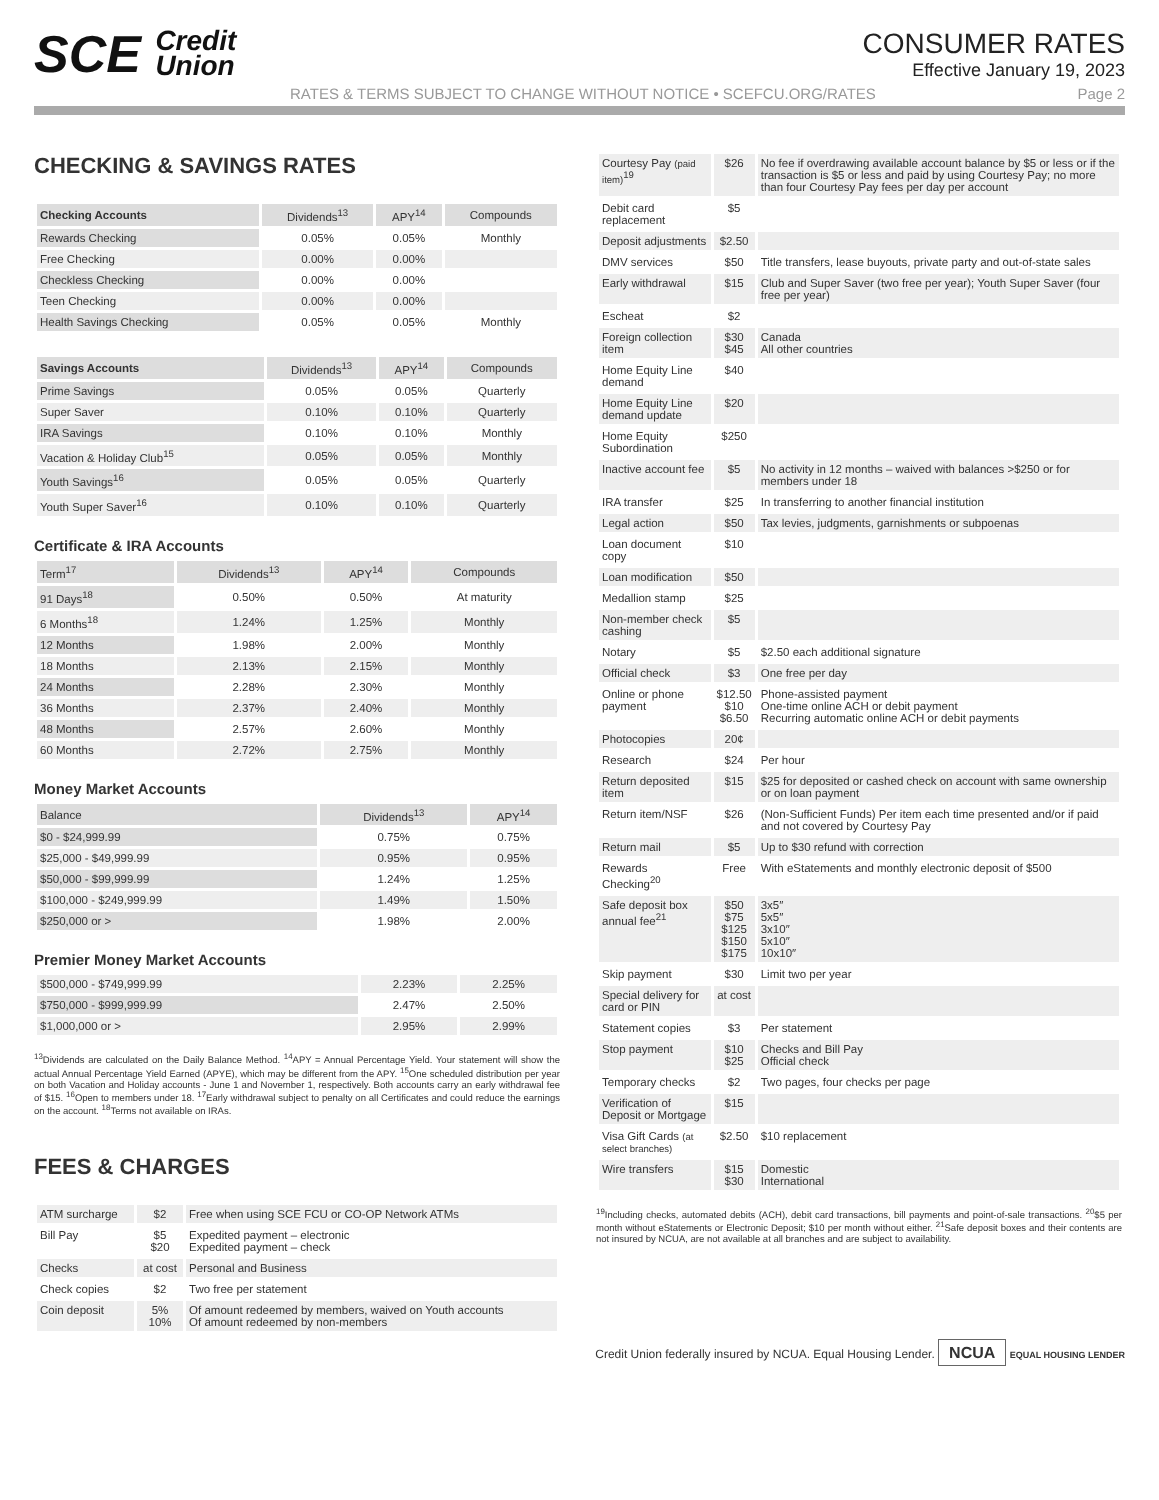SCE Credit
Union
CONSUMER RATES
Effective January 19, 2023
RATES & TERMS SUBJECT TO CHANGE WITHOUT NOTICE • SCEFCU.ORG/RATES Page 2
CHECKING & SAVINGS RATES
| Checking Accounts | Dividends<sup>13</sup> | APY<sup>14</sup> | Compounds |
| --- | --- | --- | --- |
| Rewards Checking | 0.05% | 0.05% | Monthly |
| Free Checking | 0.00% | 0.00% | |
| Checkless Checking | 0.00% | 0.00% | |
| Teen Checking | 0.00% | 0.00% | |
| Health Savings Checking | 0.05% | 0.05% | Monthly |
| Savings Accounts | Dividends<sup>13</sup> | APY<sup>14</sup> | Compounds |
| --- | --- | --- | --- |
| Prime Savings | 0.05% | 0.05% | Quarterly |
| Super Saver | 0.10% | 0.10% | Quarterly |
| IRA Savings | 0.10% | 0.10% | Monthly |
| Vacation & Holiday Club<sup>15</sup> | 0.05% | 0.05% | Monthly |
| Youth Savings<sup>16</sup> | 0.05% | 0.05% | Quarterly |
| Youth Super Saver<sup>16</sup> | 0.10% | 0.10% | Quarterly |
Certificate & IRA Accounts
| Term<sup>17</sup> | Dividends<sup>13</sup> | APY<sup>14</sup> | Compounds |
| --- | --- | --- | --- |
| 91 Days<sup>18</sup> | 0.50% | 0.50% | At maturity |
| 6 Months<sup>18</sup> | 1.24% | 1.25% | Monthly |
| 12 Months | 1.98% | 2.00% | Monthly |
| 18 Months | 2.13% | 2.15% | Monthly |
| 24 Months | 2.28% | 2.30% | Monthly |
| 36 Months | 2.37% | 2.40% | Monthly |
| 48 Months | 2.57% | 2.60% | Monthly |
| 60 Months | 2.72% | 2.75% | Monthly |
Money Market Accounts
| Balance | Dividends<sup>13</sup> | APY<sup>14</sup> |
| --- | --- | --- |
| $0 - $24,999.99 | 0.75% | 0.75% |
| $25,000 - $49,999.99 | 0.95% | 0.95% |
| $50,000 - $99,999.99 | 1.24% | 1.25% |
| $100,000 - $249,999.99 | 1.49% | 1.50% |
| $250,000 or > | 1.98% | 2.00% |
Premier Money Market Accounts
| $500,000 - $749,999.99 | 2.23% | 2.25% |
| $750,000 - $999,999.99 | 2.47% | 2.50% |
| $1,000,000 or > | 2.95% | 2.99% |
<sup>13</sup> Dividends are calculated on the Daily Balance Method. <sup>14</sup>APY = Annual Percentage Yield. Your statement will show the actual Annual Percentage Yield Earned (APYE), which may be different from the APY. <sup>15</sup>One scheduled distribution per year on both Vacation and Holiday accounts - June 1 and November 1, respectively. Both accounts carry an early withdrawal fee of $15. <sup>16</sup>Open to members under 18. <sup>17</sup>Early withdrawal subject to penalty on all Certificates and could reduce the earnings on the account. <sup>18</sup>Terms not available on IRAs.
FEES & CHARGES
| ATM surcharge | $2 | Free when using SCE FCU or CO-OP Network ATMs |
| Bill Pay | $5 $20 | Expedited payment – electronic Expedited payment – check |
| Checks | at cost | Personal and Business |
| Check copies | $2 | Two free per statement |
| Coin deposit | 5% 10% | Of amount redeemed by members, waived on Youth accounts Of amount redeemed by non-members |
| Courtesy Pay (paid item)<sup>19</sup> | $26 | No fee if overdrawing available account balance by $5 or less or if the transaction is $5 or less and paid by using Courtesy Pay; no more than four Courtesy Pay fees per day per account |
| Debit card replacement | $5 | |
| Deposit adjustments | $2.50 | |
| DMV services | $50 | Title transfers, lease buyouts, private party and out-of-state sales |
| Early withdrawal | $15 | Club and Super Saver (two free per year); Youth Super Saver (four free per year) |
| Escheat | $2 | |
| Foreign collection item | $30 $45 | Canada All other countries |
| Home Equity Line demand | $40 | |
| Home Equity Line demand update | $20 | |
| Home Equity Subordination | $250 | |
| Inactive account fee | $5 | No activity in 12 months – waived with balances >$250 or for members under 18 |
| IRA transfer | $25 | In transferring to another financial institution |
| Legal action | $50 | Tax levies, judgments, garnishments or subpoenas |
| Loan document copy | $10 | |
| Loan modification | $50 | |
| Medallion stamp | $25 | |
| Non-member check cashing | $5 | |
| Notary | $5 | $2.50 each additional signature |
| Official check | $3 | One free per day |
| Online or phone payment | $12.50 $10 $6.50 | Phone-assisted payment One-time online ACH or debit payment Recurring automatic online ACH or debit payments |
| Photocopies | 20¢ | |
| Research | $24 | Per hour |
| Return deposited item | $15 | $25 for deposited or cashed check on account with same ownership or on loan payment |
| Return item/NSF | $26 | (Non-Sufficient Funds) Per item each time presented and/or if paid and not covered by Courtesy Pay |
| Return mail | $5 | Up to $30 refund with correction |
| Rewards Checking<sup>20</sup> | Free | With eStatements and monthly electronic deposit of $500 |
| Safe deposit box annual fee<sup>21</sup> | $50 $75 $125 $150 $175 | 3x5″ 5x5″ 3x10″ 5x10″ 10x10″ |
| Skip payment | $30 | Limit two per year |
| Special delivery for card or PIN | at cost | |
| Statement copies | $3 | Per statement |
| Stop payment | $10 $25 | Checks and Bill Pay Official check |
| Temporary checks | $2 | Two pages, four checks per page |
| Verification of Deposit or Mortgage | $15 | |
| Visa Gift Cards (at select branches) | $2.50 | $10 replacement |
| Wire transfers | $15 $30 | Domestic International |
<sup>19</sup> Including checks, automated debits (ACH), debit card transactions, bill payments and point-of-sale transactions. <sup>20</sup>$5 per month without eStatements or Electronic Deposit; $10 per month without either. <sup>21</sup>Safe deposit boxes and their contents are not insured by NCUA, are not available at all branches and are subject to availability.
Credit Union federally insured by NCUA. Equal Housing Lender. NCUA EQUAL HOUSING LENDER